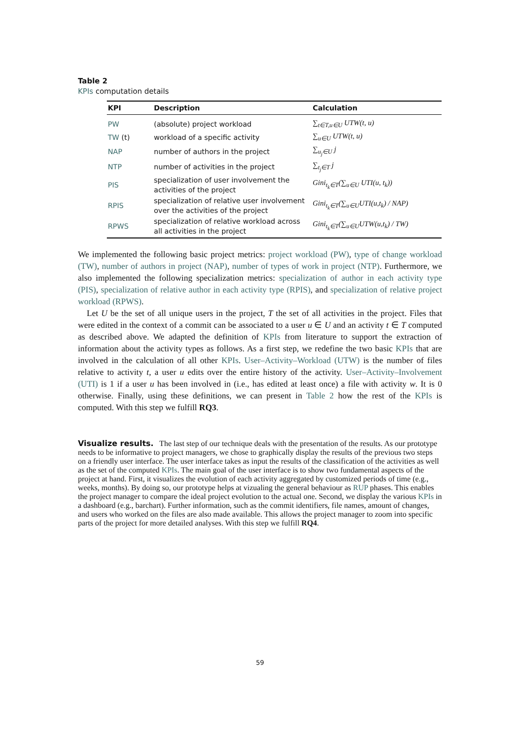Table 2
KPIs computation details
| KPI | Description | Calculation |
| --- | --- | --- |
| PW | (absolute) project workload | ∑<sub>t∈T,u∈U</sub> UTW(t, u) |
| TW (t) | workload of a specific activity | ∑<sub>u∈U</sub> UTW(t, u) |
| NAP | number of authors in the project | ∑<sub>u<sub>j</sub>∈U</sub> j |
| NTP | number of activities in the project | ∑<sub>t<sub>j</sub>∈T</sub> j |
| PIS | specialization of user involvement the activities of the project | Gini<sub>t<sub>k</sub>∈T</sub>(∑<sub>u∈U</sub> UTI(u, t<sub>k</sub>)) |
| RPIS | specialization of relative user involvement over the activities of the project | Gini<sub>t<sub>k</sub>∈T</sub>(∑<sub>u∈U</sub>UTI(u,t<sub>k</sub>) / NAP) |
| RPWS | specialization of relative workload across all activities in the project | Gini<sub>t<sub>k</sub>∈T</sub>(∑<sub>u∈U</sub>UTW(u,t<sub>k</sub>) / TW) |
We implemented the following basic project metrics: project workload (PW), type of change workload (TW), number of authors in project (NAP), number of types of work in project (NTP). Furthermore, we also implemented the following specialization metrics: specialization of author in each activity type (PIS), specialization of relative author in each activity type (RPIS), and specialization of relative project workload (RPWS).
Let U be the set of all unique users in the project, T the set of all activities in the project. Files that were edited in the context of a commit can be associated to a user u ∈ U and an activity t ∈ T computed as described above. We adapted the definition of KPIs from literature to support the extraction of information about the activity types as follows. As a first step, we redefine the two basic KPIs that are involved in the calculation of all other KPIs. User–Activity–Workload (UTW) is the number of files relative to activity t, a user u edits over the entire history of the activity. User–Activity–Involvement (UTI) is 1 if a user u has been involved in (i.e., has edited at least once) a file with activity w. It is 0 otherwise. Finally, using these definitions, we can present in Table 2 how the rest of the KPIs is computed. With this step we fulfill RQ3.
Visualize results.
The last step of our technique deals with the presentation of the results. As our prototype needs to be informative to project managers, we chose to graphically display the results of the previous two steps on a friendly user interface. The user interface takes as input the results of the classification of the activities as well as the set of the computed KPIs. The main goal of the user interface is to show two fundamental aspects of the project at hand. First, it visualizes the evolution of each activity aggregated by customized periods of time (e.g., weeks, months). By doing so, our prototype helps at vizualing the general behaviour as RUP phases. This enables the project manager to compare the ideal project evolution to the actual one. Second, we display the various KPIs in a dashboard (e.g., barchart). Further information, such as the commit identifiers, file names, amount of changes, and users who worked on the files are also made available. This allows the project manager to zoom into specific parts of the project for more detailed analyses. With this step we fulfill RQ4.
59